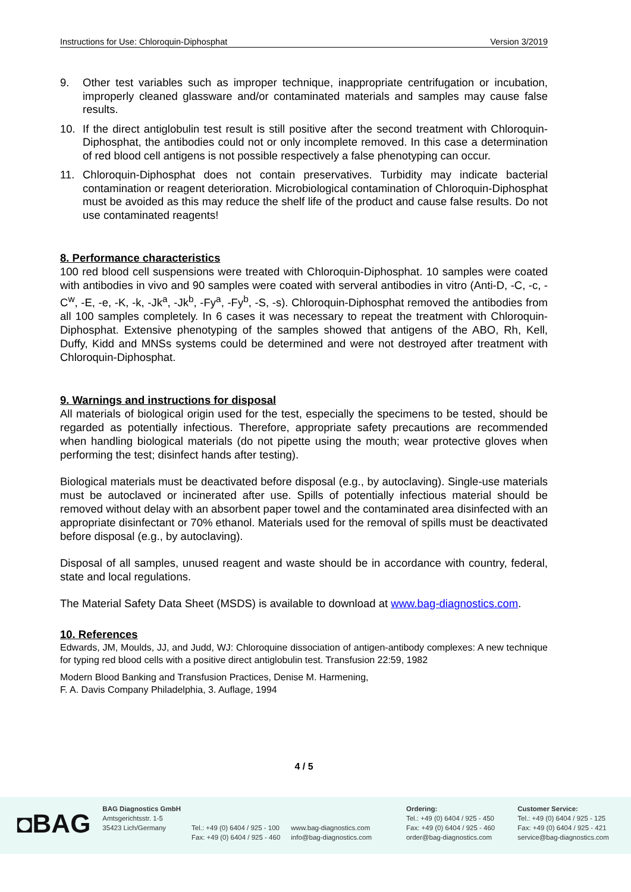Instructions for Use: Chloroquin-Diphosphat Version 3/2019
9. Other test variables such as improper technique, inappropriate centrifugation or incubation, improperly cleaned glassware and/or contaminated materials and samples may cause false results.
10. If the direct antiglobulin test result is still positive after the second treatment with Chloroquin-Diphosphat, the antibodies could not or only incomplete removed. In this case a determination of red blood cell antigens is not possible respectively a false phenotyping can occur.
11. Chloroquin-Diphosphat does not contain preservatives. Turbidity may indicate bacterial contamination or reagent deterioration. Microbiological contamination of Chloroquin-Diphosphat must be avoided as this may reduce the shelf life of the product and cause false results. Do not use contaminated reagents!
8. Performance characteristics
100 red blood cell suspensions were treated with Chloroquin-Diphosphat. 10 samples were coated with antibodies in vivo and 90 samples were coated with serveral antibodies in vitro (Anti-D, -C, -c, -C<sup>w</sup>, -E, -e, -K, -k, -Jk<sup>a</sup>, -Jk<sup>b</sup>, -Fy<sup>a</sup>, -Fy<sup>b</sup>, -S, -s). Chloroquin-Diphosphat removed the antibodies from all 100 samples completely. In 6 cases it was necessary to repeat the treatment with Chloroquin-Diphosphat. Extensive phenotyping of the samples showed that antigens of the ABO, Rh, Kell, Duffy, Kidd and MNSs systems could be determined and were not destroyed after treatment with Chloroquin-Diphosphat.
9. Warnings and instructions for disposal
All materials of biological origin used for the test, especially the specimens to be tested, should be regarded as potentially infectious. Therefore, appropriate safety precautions are recommended when handling biological materials (do not pipette using the mouth; wear protective gloves when performing the test; disinfect hands after testing).
Biological materials must be deactivated before disposal (e.g., by autoclaving). Single-use materials must be autoclaved or incinerated after use. Spills of potentially infectious material should be removed without delay with an absorbent paper towel and the contaminated area disinfected with an appropriate disinfectant or 70% ethanol. Materials used for the removal of spills must be deactivated before disposal (e.g., by autoclaving).
Disposal of all samples, unused reagent and waste should be in accordance with country, federal, state and local regulations.
The Material Safety Data Sheet (MSDS) is available to download at www.bag-diagnostics.com.
10. References
Edwards, JM, Moulds, JJ, and Judd, WJ: Chloroquine dissociation of antigen-antibody complexes: A new technique for typing red blood cells with a positive direct antiglobulin test. Transfusion 22:59, 1982
Modern Blood Banking and Transfusion Practices, Denise M. Harmening,
F. A. Davis Company Philadelphia, 3. Auflage, 1994
4 / 5
◘BAG
BAG Diagnostics GmbH
Amtsgerichtsstr. 1-5
35423 Lich/Germany
Tel.: +49 (0) 6404 / 925 - 100
Fax: +49 (0) 6404 / 925 - 460
www.bag-diagnostics.com
info@bag-diagnostics.com
Ordering:
Tel.: +49 (0) 6404 / 925 - 450
Fax: +49 (0) 6404 / 925 - 460
order@bag-diagnostics.com
Customer Service:
Tel.: +49 (0) 6404 / 925 - 125
Fax: +49 (0) 6404 / 925 - 421
service@bag-diagnostics.com